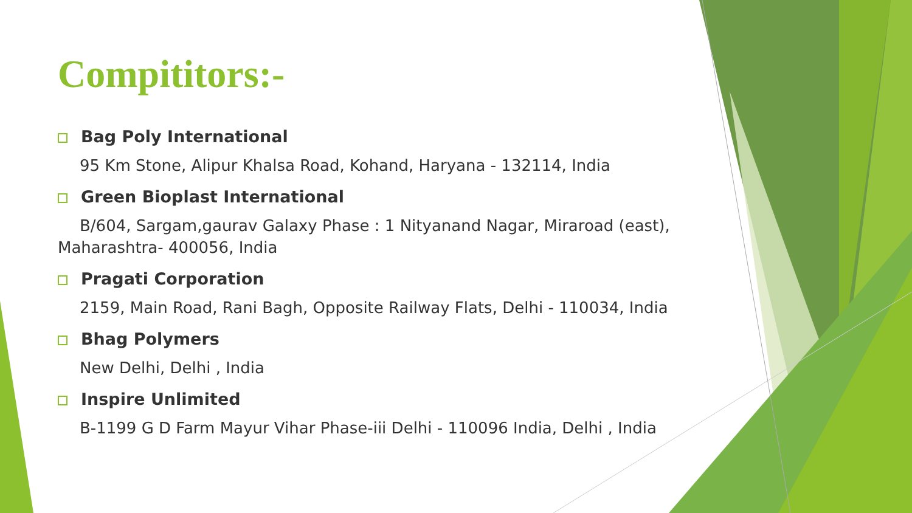Compititors:-
Bag Poly International
95 Km Stone, Alipur Khalsa Road, Kohand, Haryana - 132114, India
Green Bioplast International
B/604, Sargam,gaurav Galaxy Phase : 1 Nityanand Nagar, Miraroad (east), Maharashtra- 400056, India
Pragati Corporation
2159, Main Road, Rani Bagh, Opposite Railway Flats, Delhi - 110034, India
Bhag Polymers
New Delhi, Delhi , India
Inspire Unlimited
B-1199 G D Farm Mayur Vihar Phase-iii Delhi - 110096 India, Delhi , India